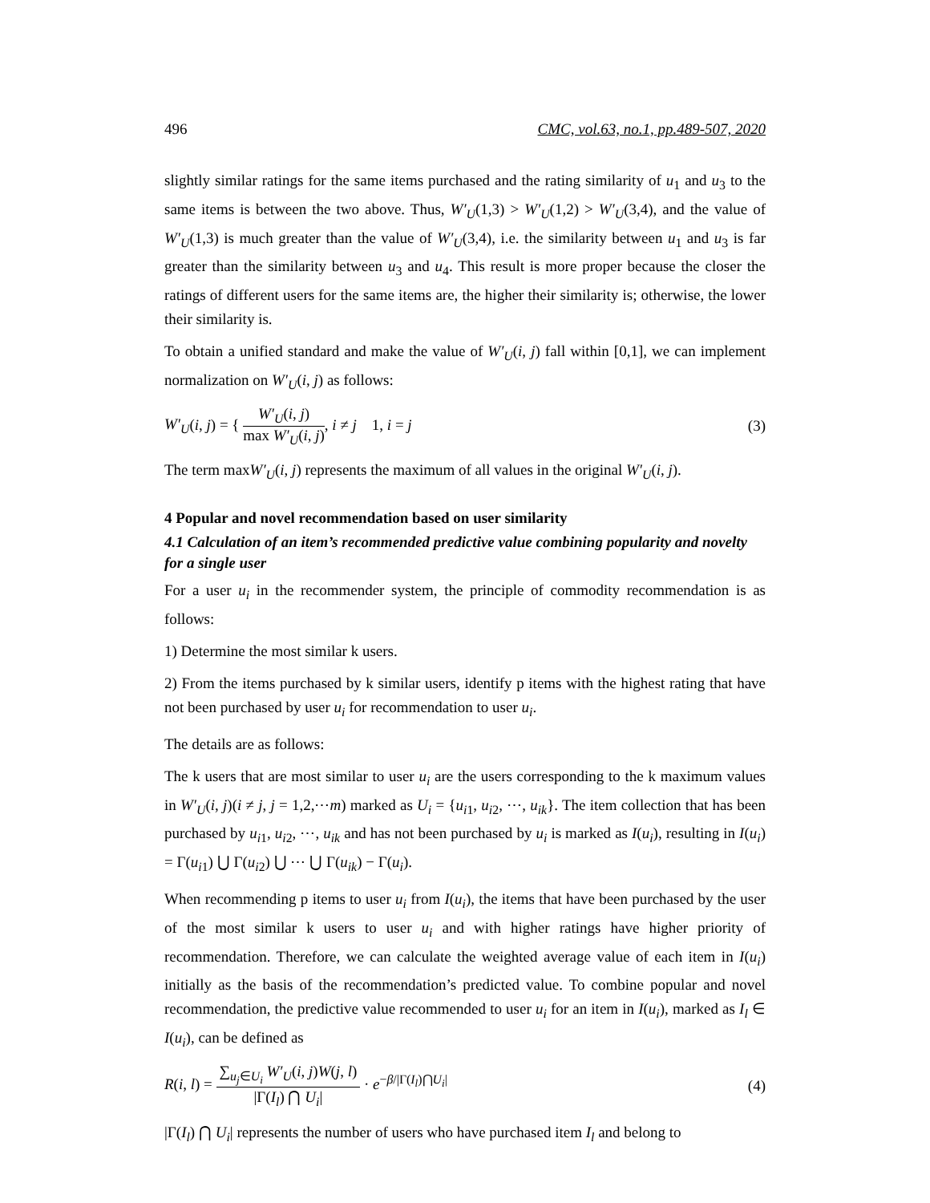496 CMC, vol.63, no.1, pp.489-507, 2020
slightly similar ratings for the same items purchased and the rating similarity of u<sub>1</sub> and u<sub>3</sub> to the same items is between the two above. Thus, W′<sub>U</sub>(1,3) > W′<sub>U</sub>(1,2) > W′<sub>U</sub>(3,4), and the value of W′<sub>U</sub>(1,3) is much greater than the value of W′<sub>U</sub>(3,4), i.e. the similarity between u<sub>1</sub> and u<sub>3</sub> is far greater than the similarity between u<sub>3</sub> and u<sub>4</sub>. This result is more proper because the closer the ratings of different users for the same items are, the higher their similarity is; otherwise, the lower their similarity is.
To obtain a unified standard and make the value of W′<sub>U</sub>(i, j) fall within [0,1], we can implement normalization on W′<sub>U</sub>(i, j) as follows:
W′<sub>U</sub>(i, j) = { W′<sub>U</sub>(i, j) max W′<sub>U</sub>(i, j), i ≠ j 1, i = j
(3)
The term maxW′<sub>U</sub>(i, j) represents the maximum of all values in the original W′<sub>U</sub>(i, j).
4 Popular and novel recommendation based on user similarity
4.1 Calculation of an item’s recommended predictive value combining popularity and novelty for a single user
For a user u<sub>i</sub> in the recommender system, the principle of commodity recommendation is as follows:
1) Determine the most similar k users.
2) From the items purchased by k similar users, identify p items with the highest rating that have not been purchased by user u<sub>i</sub> for recommendation to user u<sub>i</sub>.
The details are as follows:
The k users that are most similar to user u<sub>i</sub> are the users corresponding to the k maximum values in W′<sub>U</sub>(i, j)(i ≠ j, j = 1,2,⋯m) marked as U<sub>i</sub> = {u<sub>i1</sub>, u<sub>i2</sub>, ⋯, u<sub>ik</sub>}. The item collection that has been purchased by u<sub>i1</sub>, u<sub>i2</sub>, ⋯, u<sub>ik</sub> and has not been purchased by u<sub>i</sub> is marked as I(u<sub>i</sub>), resulting in I(u<sub>i</sub>) = Γ(u<sub>i1</sub>) ⋃ Γ(u<sub>i2</sub>) ⋃ ⋯ ⋃ Γ(u<sub>ik</sub>) − Γ(u<sub>i</sub>).
When recommending p items to user u<sub>i</sub> from I(u<sub>i</sub>), the items that have been purchased by the user of the most similar k users to user u<sub>i</sub> and with higher ratings have higher priority of recommendation. Therefore, we can calculate the weighted average value of each item in I(u<sub>i</sub>) initially as the basis of the recommendation’s predicted value. To combine popular and novel recommendation, the predictive value recommended to user u<sub>i</sub> for an item in I(u<sub>i</sub>), marked as I<sub>l</sub> ∈ I(u<sub>i</sub>), can be defined as
R(i, l) = ∑<sub>u<sub>j</sub>∈U<sub>i</sub></sub> W′<sub>U</sub>(i, j)W(j, l) |Γ(I<sub>l</sub>) ⋂ U<sub>i</sub>| · e<sup>−β/|Γ(I<sub>l</sub>)⋂U<sub>i</sub>|</sup>
(4)
|Γ(I<sub>l</sub>) ⋂ U<sub>i</sub>| represents the number of users who have purchased item I<sub>l</sub> and belong to